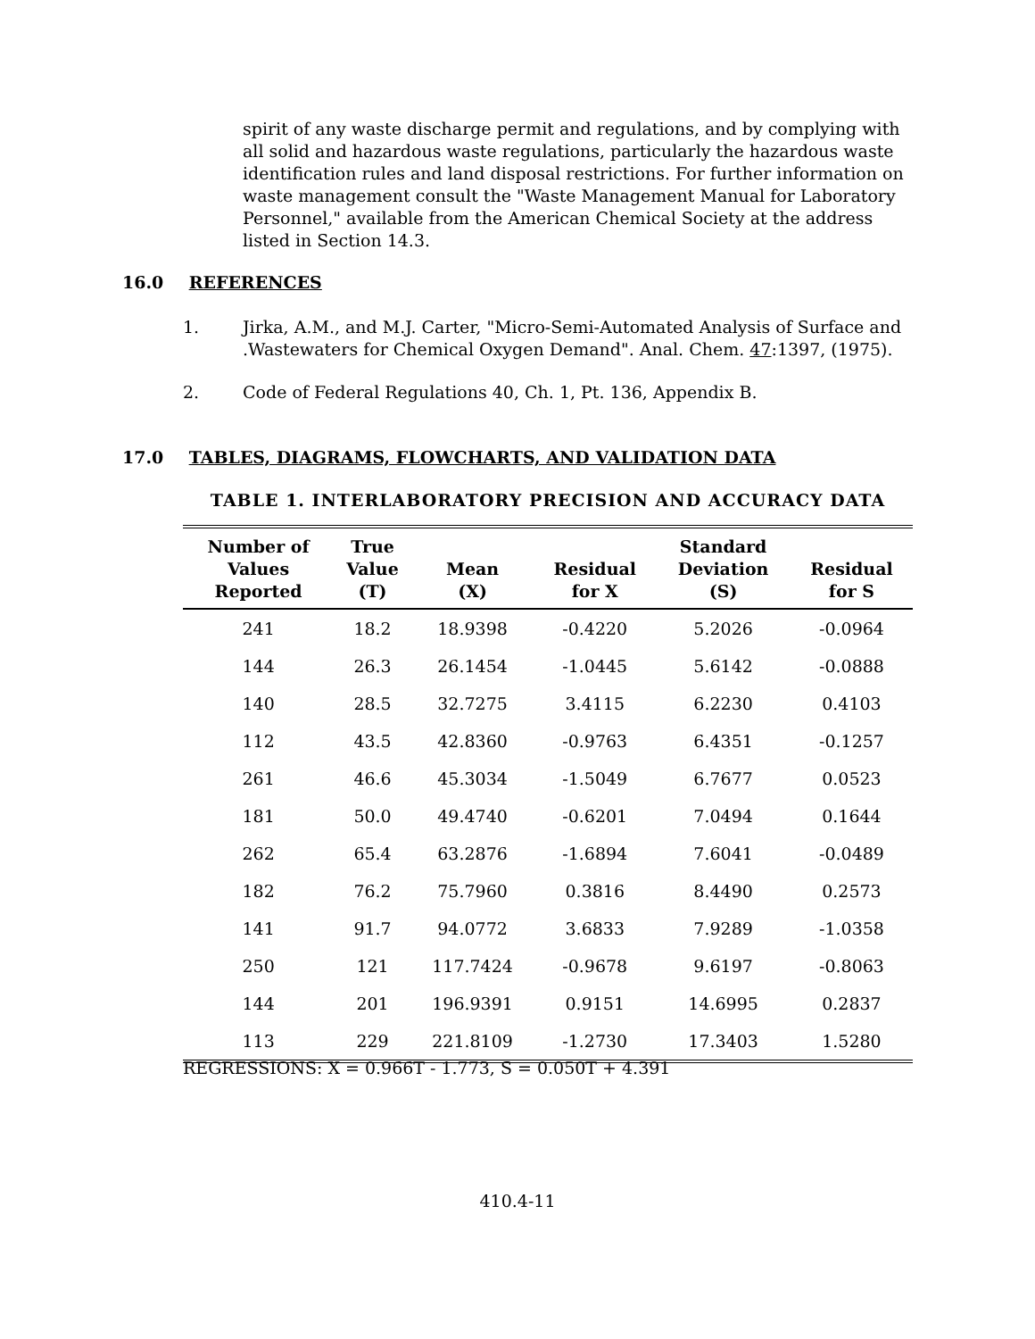spirit of any waste discharge permit and regulations, and by complying with all solid and hazardous waste regulations, particularly the hazardous waste identification rules and land disposal restrictions. For further information on waste management consult the "Waste Management Manual for Laboratory Personnel," available from the American Chemical Society at the address listed in Section 14.3.
16.0 REFERENCES
1. Jirka, A.M., and M.J. Carter, "Micro-Semi-Automated Analysis of Surface and .Wastewaters for Chemical Oxygen Demand". Anal. Chem. 47:1397, (1975).
2. Code of Federal Regulations 40, Ch. 1, Pt. 136, Appendix B.
17.0 TABLES, DIAGRAMS, FLOWCHARTS, AND VALIDATION DATA
TABLE 1. INTERLABORATORY PRECISION AND ACCURACY DATA
| Number of Values Reported | True Value (T) | Mean (X) | Residual for X | Standard Deviation (S) | Residual for S |
| --- | --- | --- | --- | --- | --- |
| 241 | 18.2 | 18.9398 | -0.4220 | 5.2026 | -0.0964 |
| 144 | 26.3 | 26.1454 | -1.0445 | 5.6142 | -0.0888 |
| 140 | 28.5 | 32.7275 | 3.4115 | 6.2230 | 0.4103 |
| 112 | 43.5 | 42.8360 | -0.9763 | 6.4351 | -0.1257 |
| 261 | 46.6 | 45.3034 | -1.5049 | 6.7677 | 0.0523 |
| 181 | 50.0 | 49.4740 | -0.6201 | 7.0494 | 0.1644 |
| 262 | 65.4 | 63.2876 | -1.6894 | 7.6041 | -0.0489 |
| 182 | 76.2 | 75.7960 | 0.3816 | 8.4490 | 0.2573 |
| 141 | 91.7 | 94.0772 | 3.6833 | 7.9289 | -1.0358 |
| 250 | 121 | 117.7424 | -0.9678 | 9.6197 | -0.8063 |
| 144 | 201 | 196.9391 | 0.9151 | 14.6995 | 0.2837 |
| 113 | 229 | 221.8109 | -1.2730 | 17.3403 | 1.5280 |
REGRESSIONS: X = 0.966T - 1.773, S = 0.050T + 4.391
410.4-11